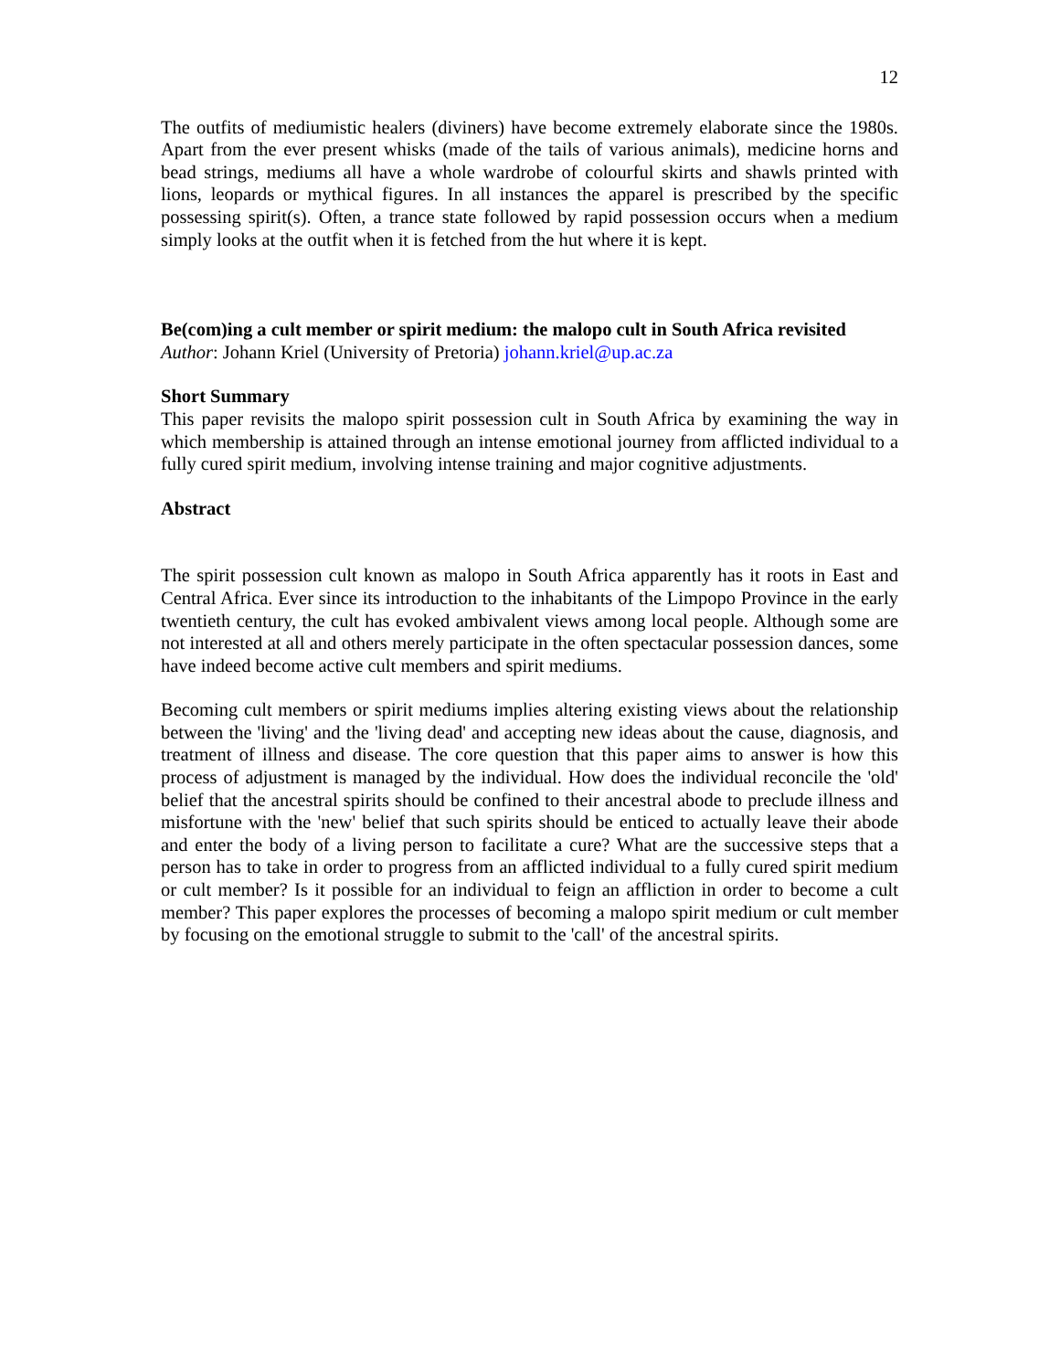12
The outfits of mediumistic healers (diviners) have become extremely elaborate since the 1980s. Apart from the ever present whisks (made of the tails of various animals), medicine horns and bead strings, mediums all have a whole wardrobe of colourful skirts and shawls printed with lions, leopards or mythical figures. In all instances the apparel is prescribed by the specific possessing spirit(s). Often, a trance state followed by rapid possession occurs when a medium simply looks at the outfit when it is fetched from the hut where it is kept.
Be(com)ing a cult member or spirit medium: the malopo cult in South Africa revisited
Author: Johann Kriel (University of Pretoria) johann.kriel@up.ac.za
Short Summary
This paper revisits the malopo spirit possession cult in South Africa by examining the way in which membership is attained through an intense emotional journey from afflicted individual to a fully cured spirit medium, involving intense training and major cognitive adjustments.
Abstract
The spirit possession cult known as malopo in South Africa apparently has it roots in East and Central Africa. Ever since its introduction to the inhabitants of the Limpopo Province in the early twentieth century, the cult has evoked ambivalent views among local people. Although some are not interested at all and others merely participate in the often spectacular possession dances, some have indeed become active cult members and spirit mediums.
Becoming cult members or spirit mediums implies altering existing views about the relationship between the 'living' and the 'living dead' and accepting new ideas about the cause, diagnosis, and treatment of illness and disease. The core question that this paper aims to answer is how this process of adjustment is managed by the individual. How does the individual reconcile the 'old' belief that the ancestral spirits should be confined to their ancestral abode to preclude illness and misfortune with the 'new' belief that such spirits should be enticed to actually leave their abode and enter the body of a living person to facilitate a cure? What are the successive steps that a person has to take in order to progress from an afflicted individual to a fully cured spirit medium or cult member? Is it possible for an individual to feign an affliction in order to become a cult member? This paper explores the processes of becoming a malopo spirit medium or cult member by focusing on the emotional struggle to submit to the 'call' of the ancestral spirits.